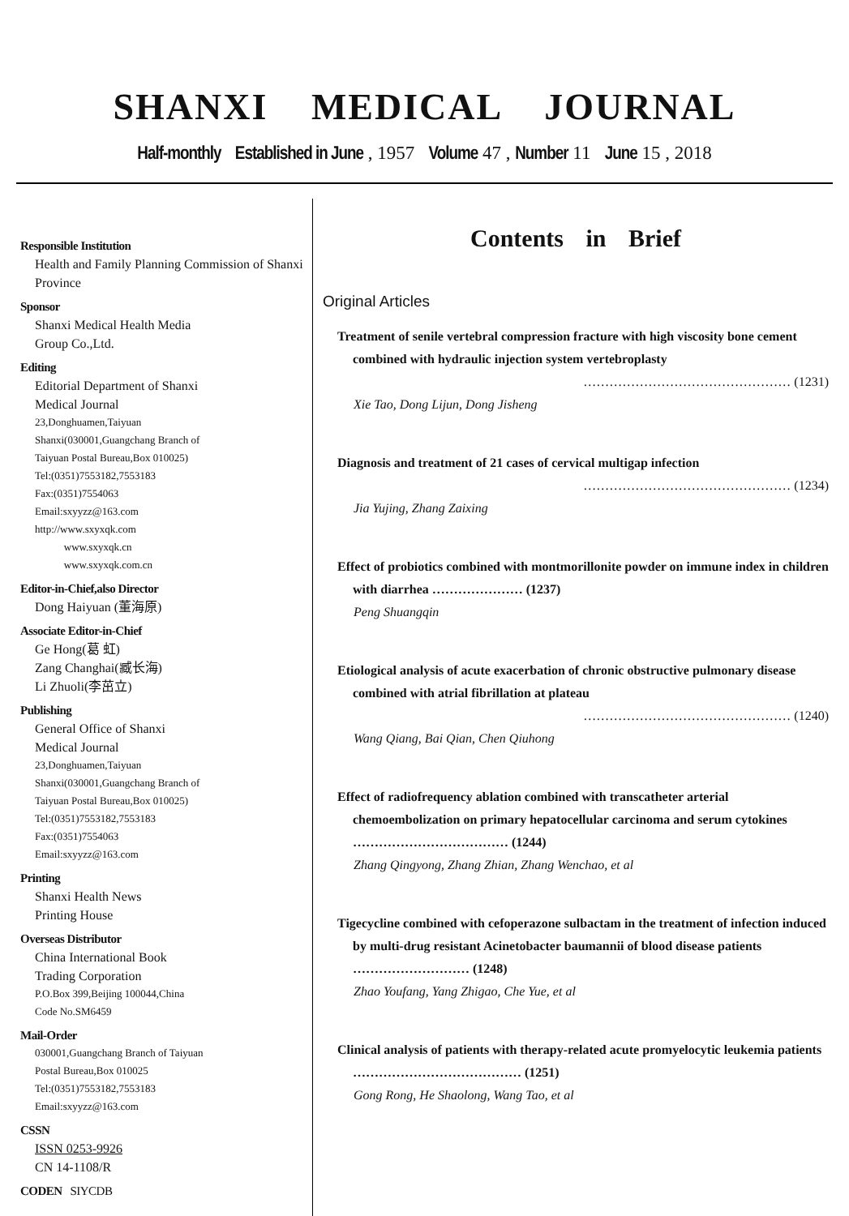SHANXI MEDICAL JOURNAL
Half-monthly Established in June , 1957 Volume 47 , Number 11 June 15 , 2018
Responsible Institution
Health and Family Planning Commission of Shanxi Province
Sponsor
Shanxi Medical Health Media
Group Co.,Ltd.
Editing
Editorial Department of Shanxi
Medical Journal
23,Donghuamen,Taiyuan
Shanxi(030001,Guangchang Branch of
Taiyuan Postal Bureau,Box 010025)
Tel:(0351)7553182,7553183
Fax:(0351)7554063
Email:sxyyzz@163.com
http://www.sxyxqk.com
www.sxyxqk.cn
www.sxyxqk.com.cn
Editor-in-Chief,also Director
Dong Haiyuan (董海原)
Associate Editor-in-Chief
Ge Hong(葛 虹)
Zang Changhai(臧长海)
Li Zhuoli(李茁立)
Publishing
General Office of Shanxi
Medical Journal
23,Donghuamen,Taiyuan
Shanxi(030001,Guangchang Branch of
Taiyuan Postal Bureau,Box 010025)
Tel:(0351)7553182,7553183
Fax:(0351)7554063
Email:sxyyzz@163.com
Printing
Shanxi Health News
Printing House
Overseas Distributor
China International Book
Trading Corporation
P.O.Box 399,Beijing 100044,China
Code No.SM6459
Mail-Order
030001,Guangchang Branch of Taiyuan
Postal Bureau,Box 010025
Tel:(0351)7553182,7553183
Email:sxyyzz@163.com
CSSN
ISSN 0253-9926
CN 14-1108/R
CODEN SIYCDB
Contents in Brief
Original Articles
Treatment of senile vertebral compression fracture with high viscosity bone cement combined with hydraulic injection system vertebroplasty
………………………………………… (1231)
Xie Tao, Dong Lijun, Dong Jisheng
Diagnosis and treatment of 21 cases of cervical multigap infection
………………………………………… (1234)
Jia Yujing, Zhang Zaixing
Effect of probiotics combined with montmorillonite powder on immune index in children with diarrhea ………………… (1237)
Peng Shuangqin
Etiological analysis of acute exacerbation of chronic obstructive pulmonary disease combined with atrial fibrillation at plateau
………………………………………… (1240)
Wang Qiang, Bai Qian, Chen Qiuhong
Effect of radiofrequency ablation combined with transcatheter arterial chemoembolization on primary hepatocellular carcinoma and serum cytokines ……………………………… (1244)
Zhang Qingyong, Zhang Zhian, Zhang Wenchao, et al
Tigecycline combined with cefoperazone sulbactam in the treatment of infection induced by multi-drug resistant Acinetobacter baumannii of blood disease patients ……………………… (1248)
Zhao Youfang, Yang Zhigao, Che Yue, et al
Clinical analysis of patients with therapy-related acute promyelocytic leukemia patients ………………………………… (1251)
Gong Rong, He Shaolong, Wang Tao, et al